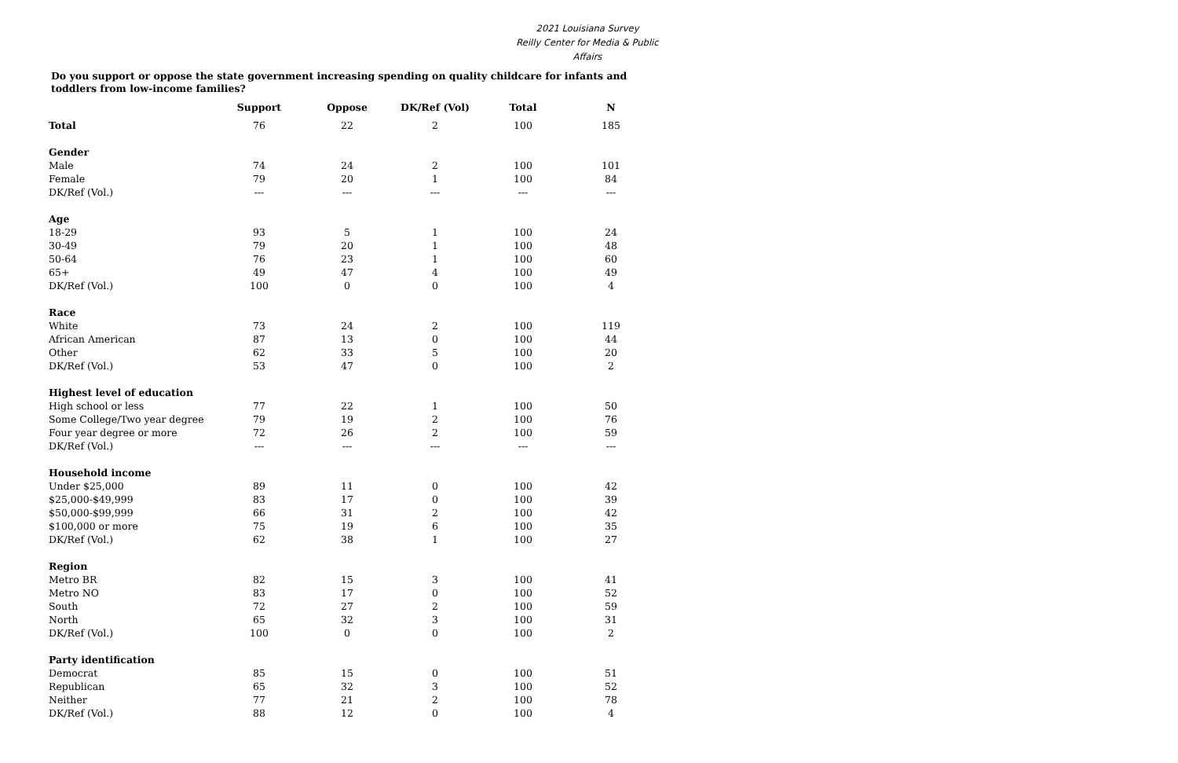2021 Louisiana Survey
Reilly Center for Media & Public Affairs
Do you support or oppose the state government increasing spending on quality childcare for infants and toddlers from low-income families?
| | Support | Oppose | DK/Ref (Vol) | Total | N |
| Total | 76 | 22 | 2 | 100 | 185 |
| Gender | | | | | |
| Male | 74 | 24 | 2 | 100 | 101 |
| Female | 79 | 20 | 1 | 100 | 84 |
| DK/Ref (Vol.) | --- | --- | --- | --- | --- |
| Age | | | | | |
| 18-29 | 93 | 5 | 1 | 100 | 24 |
| 30-49 | 79 | 20 | 1 | 100 | 48 |
| 50-64 | 76 | 23 | 1 | 100 | 60 |
| 65+ | 49 | 47 | 4 | 100 | 49 |
| DK/Ref (Vol.) | 100 | 0 | 0 | 100 | 4 |
| Race | | | | | |
| White | 73 | 24 | 2 | 100 | 119 |
| African American | 87 | 13 | 0 | 100 | 44 |
| Other | 62 | 33 | 5 | 100 | 20 |
| DK/Ref (Vol.) | 53 | 47 | 0 | 100 | 2 |
| Highest level of education | | | | | |
| High school or less | 77 | 22 | 1 | 100 | 50 |
| Some College/Two year degree | 79 | 19 | 2 | 100 | 76 |
| Four year degree or more | 72 | 26 | 2 | 100 | 59 |
| DK/Ref (Vol.) | --- | --- | --- | --- | --- |
| Household income | | | | | |
| Under $25,000 | 89 | 11 | 0 | 100 | 42 |
| $25,000-$49,999 | 83 | 17 | 0 | 100 | 39 |
| $50,000-$99,999 | 66 | 31 | 2 | 100 | 42 |
| $100,000 or more | 75 | 19 | 6 | 100 | 35 |
| DK/Ref (Vol.) | 62 | 38 | 1 | 100 | 27 |
| Region | | | | | |
| Metro BR | 82 | 15 | 3 | 100 | 41 |
| Metro NO | 83 | 17 | 0 | 100 | 52 |
| South | 72 | 27 | 2 | 100 | 59 |
| North | 65 | 32 | 3 | 100 | 31 |
| DK/Ref (Vol.) | 100 | 0 | 0 | 100 | 2 |
| Party identification | | | | | |
| Democrat | 85 | 15 | 0 | 100 | 51 |
| Republican | 65 | 32 | 3 | 100 | 52 |
| Neither | 77 | 21 | 2 | 100 | 78 |
| DK/Ref (Vol.) | 88 | 12 | 0 | 100 | 4 |